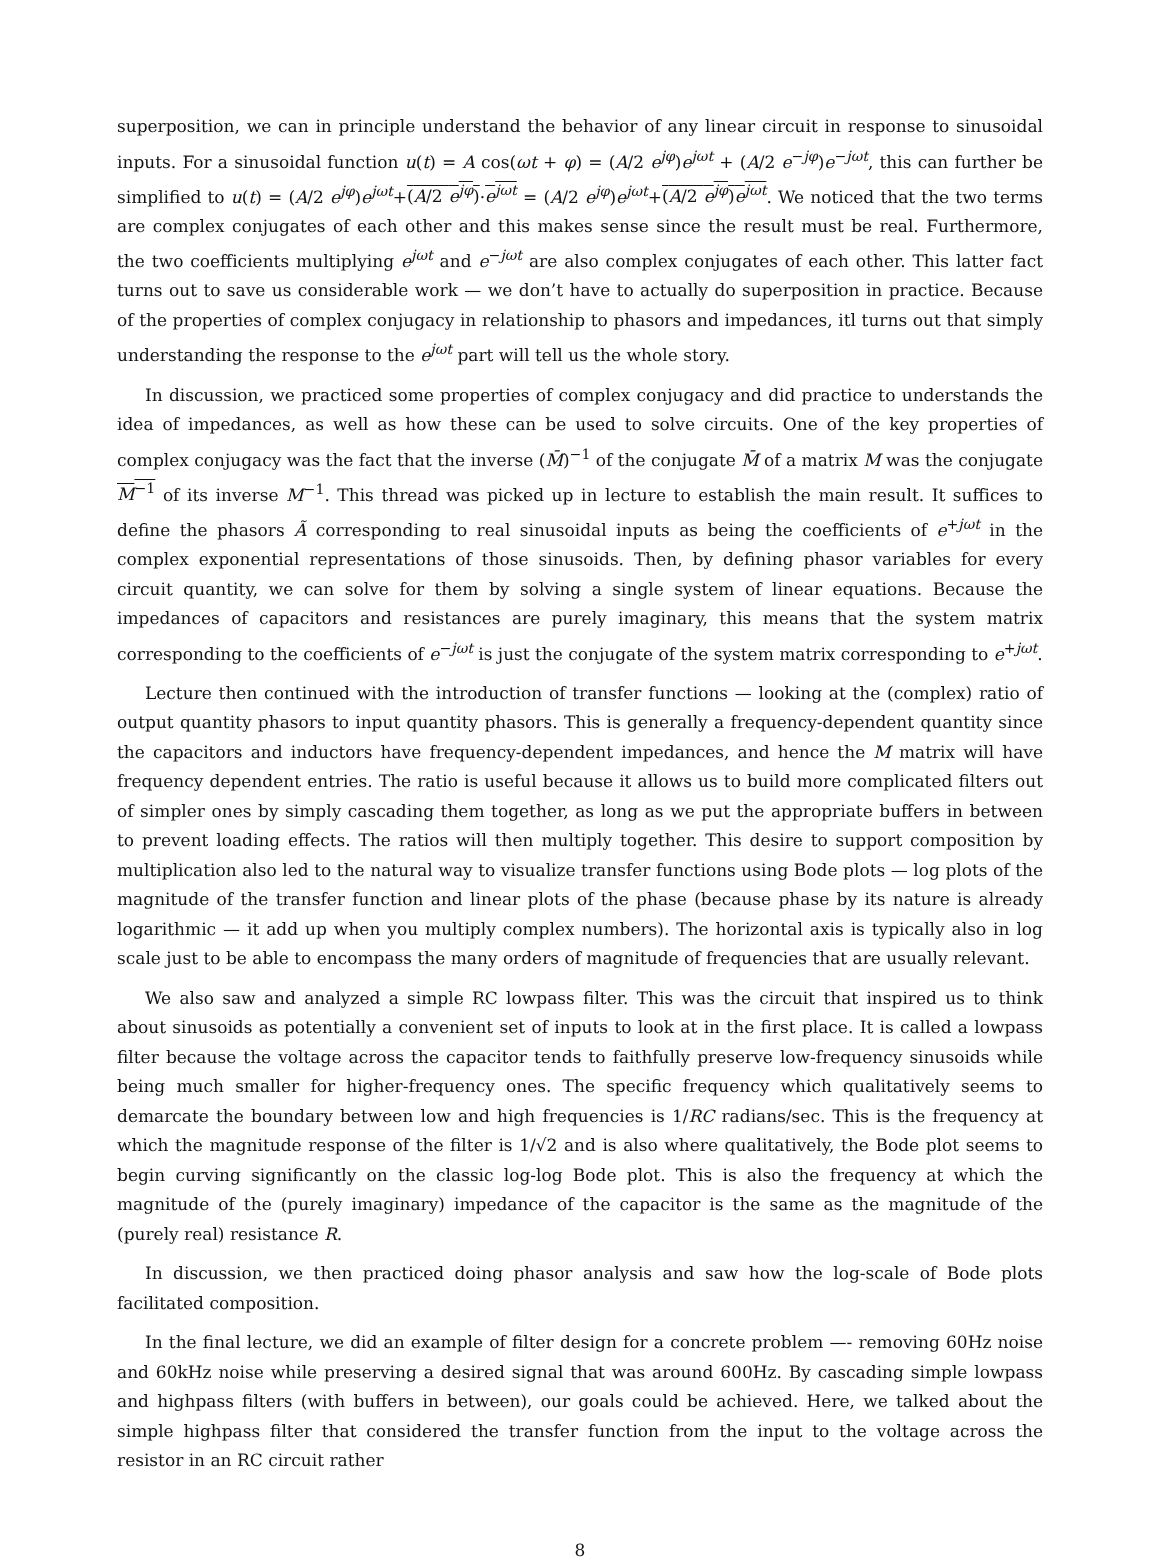superposition, we can in principle understand the behavior of any linear circuit in response to sinusoidal inputs. For a sinusoidal function u(t) = A cos(ωt + φ) = (A/2 e<sup>jφ</sup>)e<sup>jωt</sup> + (A/2 e<sup>−jφ</sup>)e<sup>−jωt</sup>, this can further be simplified to u(t) = (A/2 e<sup>jφ</sup>)e<sup>jωt</sup>+(A/2 e<sup>jφ</sup>)·e<sup>jωt</sup> = (A/2 e<sup>jφ</sup>)e<sup>jωt</sup>+(A/2 e<sup>jφ</sup>)e<sup>jωt</sup>. We noticed that the two terms are complex conjugates of each other and this makes sense since the result must be real. Furthermore, the two coefficients multiplying e<sup>jωt</sup> and e<sup>−jωt</sup> are also complex conjugates of each other. This latter fact turns out to save us considerable work — we don’t have to actually do superposition in practice. Because of the properties of complex conjugacy in relationship to phasors and impedances, itl turns out that simply understanding the response to the e<sup>jωt</sup> part will tell us the whole story.
In discussion, we practiced some properties of complex conjugacy and did practice to understands the idea of impedances, as well as how these can be used to solve circuits. One of the key properties of complex conjugacy was the fact that the inverse (M̄)<sup>−1</sup> of the conjugate M̄ of a matrix M was the conjugate M<sup>−1</sup> of its inverse M<sup>−1</sup>. This thread was picked up in lecture to establish the main result. It suffices to define the phasors Ã corresponding to real sinusoidal inputs as being the coefficients of e<sup>+jωt</sup> in the complex exponential representations of those sinusoids. Then, by defining phasor variables for every circuit quantity, we can solve for them by solving a single system of linear equations. Because the impedances of capacitors and resistances are purely imaginary, this means that the system matrix corresponding to the coefficients of e<sup>−jωt</sup> is just the conjugate of the system matrix corresponding to e<sup>+jωt</sup>.
Lecture then continued with the introduction of transfer functions — looking at the (complex) ratio of output quantity phasors to input quantity phasors. This is generally a frequency-dependent quantity since the capacitors and inductors have frequency-dependent impedances, and hence the M matrix will have frequency dependent entries. The ratio is useful because it allows us to build more complicated filters out of simpler ones by simply cascading them together, as long as we put the appropriate buffers in between to prevent loading effects. The ratios will then multiply together. This desire to support composition by multiplication also led to the natural way to visualize transfer functions using Bode plots — log plots of the magnitude of the transfer function and linear plots of the phase (because phase by its nature is already logarithmic — it add up when you multiply complex numbers). The horizontal axis is typically also in log scale just to be able to encompass the many orders of magnitude of frequencies that are usually relevant.
We also saw and analyzed a simple RC lowpass filter. This was the circuit that inspired us to think about sinusoids as potentially a convenient set of inputs to look at in the first place. It is called a lowpass filter because the voltage across the capacitor tends to faithfully preserve low-frequency sinusoids while being much smaller for higher-frequency ones. The specific frequency which qualitatively seems to demarcate the boundary between low and high frequencies is 1/RC radians/sec. This is the frequency at which the magnitude response of the filter is 1/√2 and is also where qualitatively, the Bode plot seems to begin curving significantly on the classic log-log Bode plot. This is also the frequency at which the magnitude of the (purely imaginary) impedance of the capacitor is the same as the magnitude of the (purely real) resistance R.
In discussion, we then practiced doing phasor analysis and saw how the log-scale of Bode plots facilitated composition.
In the final lecture, we did an example of filter design for a concrete problem —- removing 60Hz noise and 60kHz noise while preserving a desired signal that was around 600Hz. By cascading simple lowpass and highpass filters (with buffers in between), our goals could be achieved. Here, we talked about the simple highpass filter that considered the transfer function from the input to the voltage across the resistor in an RC circuit rather
8